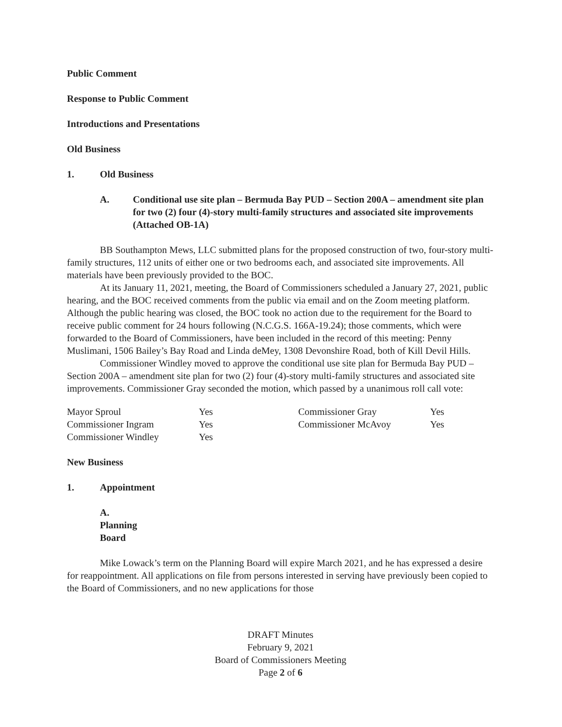Public Comment
Response to Public Comment
Introductions and Presentations
Old Business
1. Old Business
A. Conditional use site plan – Bermuda Bay PUD – Section 200A – amendment site plan for two (2) four (4)-story multi-family structures and associated site improvements (Attached OB-1A)
BB Southampton Mews, LLC submitted plans for the proposed construction of two, four-story multi-family structures, 112 units of either one or two bedrooms each, and associated site improvements. All materials have been previously provided to the BOC.
At its January 11, 2021, meeting, the Board of Commissioners scheduled a January 27, 2021, public hearing, and the BOC received comments from the public via email and on the Zoom meeting platform. Although the public hearing was closed, the BOC took no action due to the requirement for the Board to receive public comment for 24 hours following (N.C.G.S. 166A-19.24); those comments, which were forwarded to the Board of Commissioners, have been included in the record of this meeting: Penny Muslimani, 1506 Bailey’s Bay Road and Linda deMey, 1308 Devonshire Road, both of Kill Devil Hills.
Commissioner Windley moved to approve the conditional use site plan for Bermuda Bay PUD – Section 200A – amendment site plan for two (2) four (4)-story multi-family structures and associated site improvements. Commissioner Gray seconded the motion, which passed by a unanimous roll call vote:
| Mayor Sproul | Yes | Commissioner Gray | Yes |
| Commissioner Ingram | Yes | Commissioner McAvoy | Yes |
| Commissioner Windley | Yes | | |
New Business
1. Appointment
A. Planning Board
Mike Lowack’s term on the Planning Board will expire March 2021, and he has expressed a desire for reappointment. All applications on file from persons interested in serving have previously been copied to the Board of Commissioners, and no new applications for those
DRAFT Minutes
February 9, 2021
Board of Commissioners Meeting
Page 2 of 6